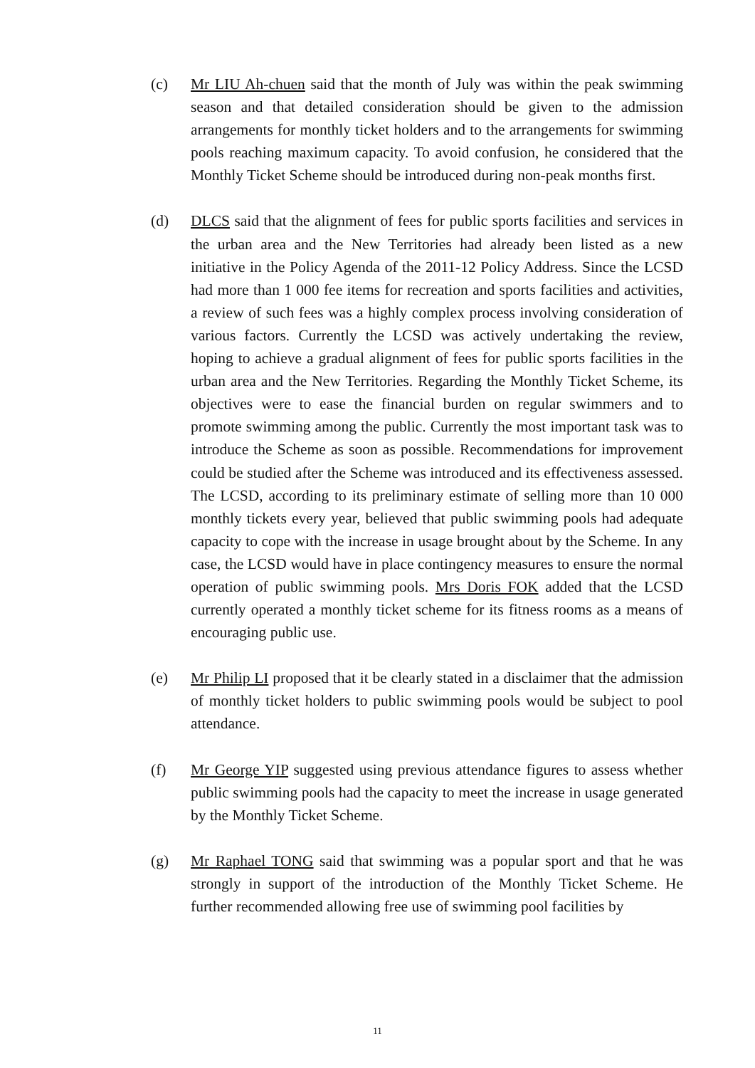(c) Mr LIU Ah-chuen said that the month of July was within the peak swimming season and that detailed consideration should be given to the admission arrangements for monthly ticket holders and to the arrangements for swimming pools reaching maximum capacity. To avoid confusion, he considered that the Monthly Ticket Scheme should be introduced during non-peak months first.
(d) DLCS said that the alignment of fees for public sports facilities and services in the urban area and the New Territories had already been listed as a new initiative in the Policy Agenda of the 2011-12 Policy Address. Since the LCSD had more than 1 000 fee items for recreation and sports facilities and activities, a review of such fees was a highly complex process involving consideration of various factors. Currently the LCSD was actively undertaking the review, hoping to achieve a gradual alignment of fees for public sports facilities in the urban area and the New Territories. Regarding the Monthly Ticket Scheme, its objectives were to ease the financial burden on regular swimmers and to promote swimming among the public. Currently the most important task was to introduce the Scheme as soon as possible. Recommendations for improvement could be studied after the Scheme was introduced and its effectiveness assessed. The LCSD, according to its preliminary estimate of selling more than 10 000 monthly tickets every year, believed that public swimming pools had adequate capacity to cope with the increase in usage brought about by the Scheme. In any case, the LCSD would have in place contingency measures to ensure the normal operation of public swimming pools. Mrs Doris FOK added that the LCSD currently operated a monthly ticket scheme for its fitness rooms as a means of encouraging public use.
(e) Mr Philip LI proposed that it be clearly stated in a disclaimer that the admission of monthly ticket holders to public swimming pools would be subject to pool attendance.
(f) Mr George YIP suggested using previous attendance figures to assess whether public swimming pools had the capacity to meet the increase in usage generated by the Monthly Ticket Scheme.
(g) Mr Raphael TONG said that swimming was a popular sport and that he was strongly in support of the introduction of the Monthly Ticket Scheme. He further recommended allowing free use of swimming pool facilities by
11